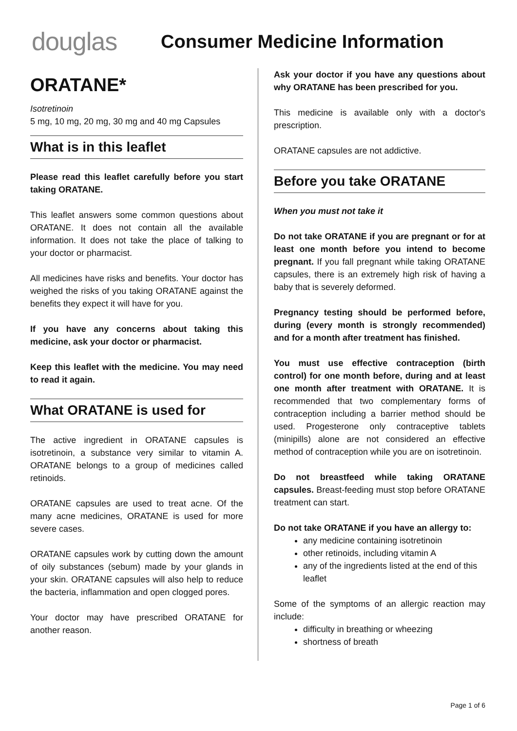douglas
Consumer Medicine Information
ORATANE*
Isotretinoin
5 mg, 10 mg, 20 mg, 30 mg and 40 mg Capsules
What is in this leaflet
Please read this leaflet carefully before you start taking ORATANE.
This leaflet answers some common questions about ORATANE. It does not contain all the available information. It does not take the place of talking to your doctor or pharmacist.
All medicines have risks and benefits. Your doctor has weighed the risks of you taking ORATANE against the benefits they expect it will have for you.
If you have any concerns about taking this medicine, ask your doctor or pharmacist.
Keep this leaflet with the medicine. You may need to read it again.
What ORATANE is used for
The active ingredient in ORATANE capsules is isotretinoin, a substance very similar to vitamin A. ORATANE belongs to a group of medicines called retinoids.
ORATANE capsules are used to treat acne. Of the many acne medicines, ORATANE is used for more severe cases.
ORATANE capsules work by cutting down the amount of oily substances (sebum) made by your glands in your skin. ORATANE capsules will also help to reduce the bacteria, inflammation and open clogged pores.
Your doctor may have prescribed ORATANE for another reason.
Ask your doctor if you have any questions about why ORATANE has been prescribed for you.
This medicine is available only with a doctor's prescription.
ORATANE capsules are not addictive.
Before you take ORATANE
When you must not take it
Do not take ORATANE if you are pregnant or for at least one month before you intend to become pregnant. If you fall pregnant while taking ORATANE capsules, there is an extremely high risk of having a baby that is severely deformed.
Pregnancy testing should be performed before, during (every month is strongly recommended) and for a month after treatment has finished.
You must use effective contraception (birth control) for one month before, during and at least one month after treatment with ORATANE. It is recommended that two complementary forms of contraception including a barrier method should be used. Progesterone only contraceptive tablets (minipills) alone are not considered an effective method of contraception while you are on isotretinoin.
Do not breastfeed while taking ORATANE capsules. Breast-feeding must stop before ORATANE treatment can start.
Do not take ORATANE if you have an allergy to:
any medicine containing isotretinoin
other retinoids, including vitamin A
any of the ingredients listed at the end of this leaflet
Some of the symptoms of an allergic reaction may include:
difficulty in breathing or wheezing
shortness of breath
Page 1 of 6